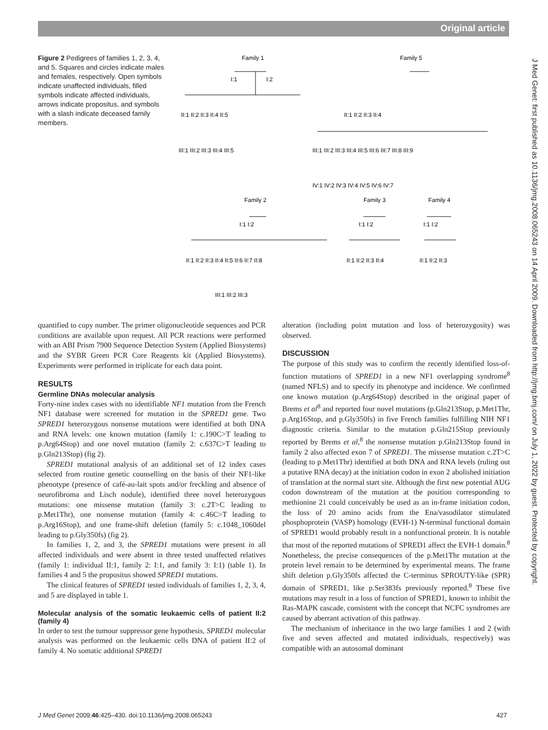Original article
Figure 2 Pedigrees of families 1, 2, 3, 4, and 5. Squares and circles indicate males and females, respectively. Open symbols indicate unaffected individuals, filled symbols indicate affected individuals, arrows indicate propositus, and symbols with a slash indicate deceased family members.
Family 1
Family 5
Family 2
Family 3
Family 4
I:1
I:2
II:1 II:2 II:3 II:4 II:5
III:1 III:2 III:3 III:4 III:5
II:1 II:2 II:3 II:4
III:1 III:2 III:3 III:4 III:5 III:6 III:7 III:8 III:9
IV:1 IV:2 IV:3 IV:4 IV:5 IV:6 IV:7
I:1 I:2
I:1 I:2
I:1 I:2
II:1 II:2 II:3 II:4 II:5 II:6 II:7 II:8
II:1 II:2 II:3 II:4
II:1 II:2 II:3
III:1 III:2 III:3
quantified to copy number. The primer oligonucleotide sequences and PCR conditions are available upon request. All PCR reactions were performed with an ABI Prism 7900 Sequence Detection System (Applied Biosystems) and the SYBR Green PCR Core Reagents kit (Applied Biosystems). Experiments were performed in triplicate for each data point.
RESULTS
Germline DNAs molecular analysis
Forty-nine index cases with no identifiable NF1 mutation from the French NF1 database were screened for mutation in the SPRED1 gene. Two SPRED1 heterozygous nonsense mutations were identified at both DNA and RNA levels: one known mutation (family 1: c.190C>T leading to p.Arg64Stop) and one novel mutation (family 2: c.637C>T leading to p.Gln213Stop) (fig 2).
SPRED1 mutational analysis of an additional set of 12 index cases selected from routine genetic counselling on the basis of their NF1-like phenotype (presence of café-au-lait spots and/or freckling and absence of neurofibroma and Lisch nodule), identified three novel heterozygous mutations: one missense mutation (family 3: c.2T>C leading to p.Met1Thr), one nonsense mutation (family 4: c.46C>T leading to p.Arg16Stop), and one frame-shift deletion (family 5: c.1048_1060del leading to p.Gly350fs) (fig 2).
In families 1, 2, and 3, the SPRED1 mutations were present in all affected individuals and were absent in three tested unaffected relatives (family 1: individual II:1, family 2: I:1, and family 3: I:1) (table 1). In families 4 and 5 the propositus showed SPRED1 mutations.
The clinical features of SPRED1 tested individuals of families 1, 2, 3, 4, and 5 are displayed in table 1.
Molecular analysis of the somatic leukaemic cells of patient II:2 (family 4)
In order to test the tumour suppressor gene hypothesis, SPRED1 molecular analysis was performed on the leukaemic cells DNA of patient II:2 of family 4. No somatic additional SPRED1
alteration (including point mutation and loss of heterozygosity) was observed.
DISCUSSION
The purpose of this study was to confirm the recently identified loss-of-function mutations of SPRED1 in a new NF1 overlapping syndrome<sup>8</sup> (named NFLS) and to specify its phenotype and incidence. We confirmed one known mutation (p.Arg64Stop) described in the original paper of Brems et al<sup>8</sup> and reported four novel mutations (p.Gln213Stop, p.Met1Thr, p.Arg16Stop, and p.Gly350fs) in five French families fulfilling NIH NF1 diagnostic criteria. Similar to the mutation p.Gln215Stop previously reported by Brems et al,<sup>8</sup> the nonsense mutation p.Gln213Stop found in family 2 also affected exon 7 of SPRED1. The missense mutation c.2T>C (leading to p.Met1Thr) identified at both DNA and RNA levels (ruling out a putative RNA decay) at the initiation codon in exon 2 abolished initiation of translation at the normal start site. Although the first new potential AUG codon downstream of the mutation at the position corresponding to methionine 21 could conceivably be used as an in-frame initiation codon, the loss of 20 amino acids from the Ena/vasodilator stimulated phosphoprotein (VASP) homology (EVH-1) N-terminal functional domain of SPRED1 would probably result in a nonfunctional protein. It is notable that most of the reported mutations of SPRED1 affect the EVH-1 domain.<sup>8</sup> Nonetheless, the precise consequences of the p.Met1Thr mutation at the protein level remain to be determined by experimental means. The frame shift deletion p.Gly350fs affected the C-terminus SPROUTY-like (SPR) domain of SPRED1, like p.Ser383fs previously reported.<sup>8</sup> These five mutations may result in a loss of function of SPRED1, known to inhibit the Ras-MAPK cascade, consistent with the concept that NCFC syndromes are caused by aberrant activation of this pathway.
The mechanism of inheritance in the two large families 1 and 2 (with five and seven affected and mutated individuals, respectively) was compatible with an autosomal dominant
J Med Genet: first published as 10.1136/jmg.2008.065243 on 14 April 2009. Downloaded from http://jmg.bmj.com/ on July 1, 2022 by guest. Protected by copyright.
J Med Genet 2009;46:425–430. doi:10.1136/jmg.2008.065243
427